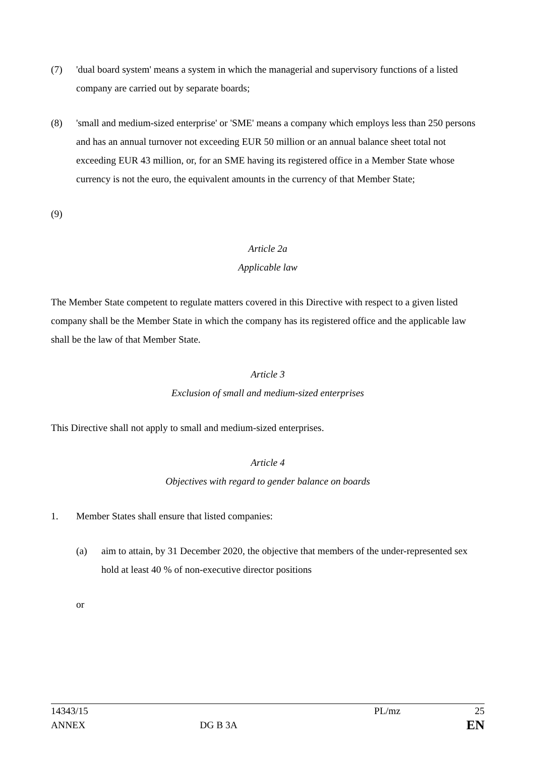(7) 'dual board system' means a system in which the managerial and supervisory functions of a listed company are carried out by separate boards;
(8) 'small and medium-sized enterprise' or 'SME' means a company which employs less than 250 persons and has an annual turnover not exceeding EUR 50 million or an annual balance sheet total not exceeding EUR 43 million, or, for an SME having its registered office in a Member State whose currency is not the euro, the equivalent amounts in the currency of that Member State;
(9)
Article 2a
Applicable law
The Member State competent to regulate matters covered in this Directive with respect to a given listed company shall be the Member State in which the company has its registered office and the applicable law shall be the law of that Member State.
Article 3
Exclusion of small and medium-sized enterprises
This Directive shall not apply to small and medium-sized enterprises.
Article 4
Objectives with regard to gender balance on boards
1. Member States shall ensure that listed companies:
(a) aim to attain, by 31 December 2020, the objective that members of the under-represented sex hold at least 40 % of non-executive director positions
or
14343/15 PL/mz 25
ANNEX DG B 3A EN